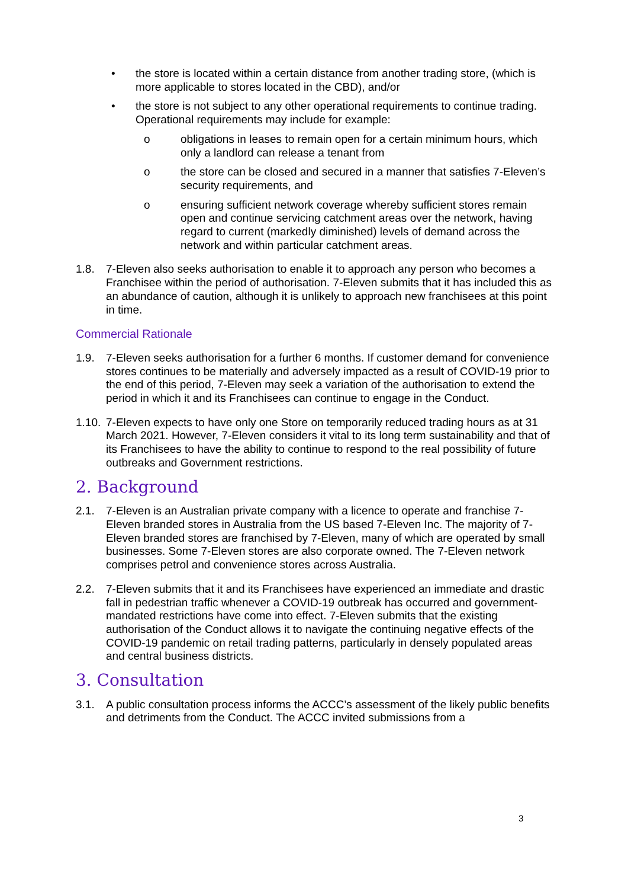• the store is located within a certain distance from another trading store, (which is more applicable to stores located in the CBD), and/or
• the store is not subject to any other operational requirements to continue trading. Operational requirements may include for example:
o obligations in leases to remain open for a certain minimum hours, which only a landlord can release a tenant from
o the store can be closed and secured in a manner that satisfies 7-Eleven’s security requirements, and
o ensuring sufficient network coverage whereby sufficient stores remain open and continue servicing catchment areas over the network, having regard to current (markedly diminished) levels of demand across the network and within particular catchment areas.
1.8. 7-Eleven also seeks authorisation to enable it to approach any person who becomes a Franchisee within the period of authorisation. 7-Eleven submits that it has included this as an abundance of caution, although it is unlikely to approach new franchisees at this point in time.
Commercial Rationale
1.9. 7-Eleven seeks authorisation for a further 6 months. If customer demand for convenience stores continues to be materially and adversely impacted as a result of COVID-19 prior to the end of this period, 7-Eleven may seek a variation of the authorisation to extend the period in which it and its Franchisees can continue to engage in the Conduct.
1.10. 7-Eleven expects to have only one Store on temporarily reduced trading hours as at 31 March 2021. However, 7-Eleven considers it vital to its long term sustainability and that of its Franchisees to have the ability to continue to respond to the real possibility of future outbreaks and Government restrictions.
2. Background
2.1. 7-Eleven is an Australian private company with a licence to operate and franchise 7-Eleven branded stores in Australia from the US based 7-Eleven Inc. The majority of 7-Eleven branded stores are franchised by 7-Eleven, many of which are operated by small businesses. Some 7-Eleven stores are also corporate owned. The 7-Eleven network comprises petrol and convenience stores across Australia.
2.2. 7-Eleven submits that it and its Franchisees have experienced an immediate and drastic fall in pedestrian traffic whenever a COVID-19 outbreak has occurred and government-mandated restrictions have come into effect. 7-Eleven submits that the existing authorisation of the Conduct allows it to navigate the continuing negative effects of the COVID-19 pandemic on retail trading patterns, particularly in densely populated areas and central business districts.
3. Consultation
3.1. A public consultation process informs the ACCC’s assessment of the likely public benefits and detriments from the Conduct. The ACCC invited submissions from a
3